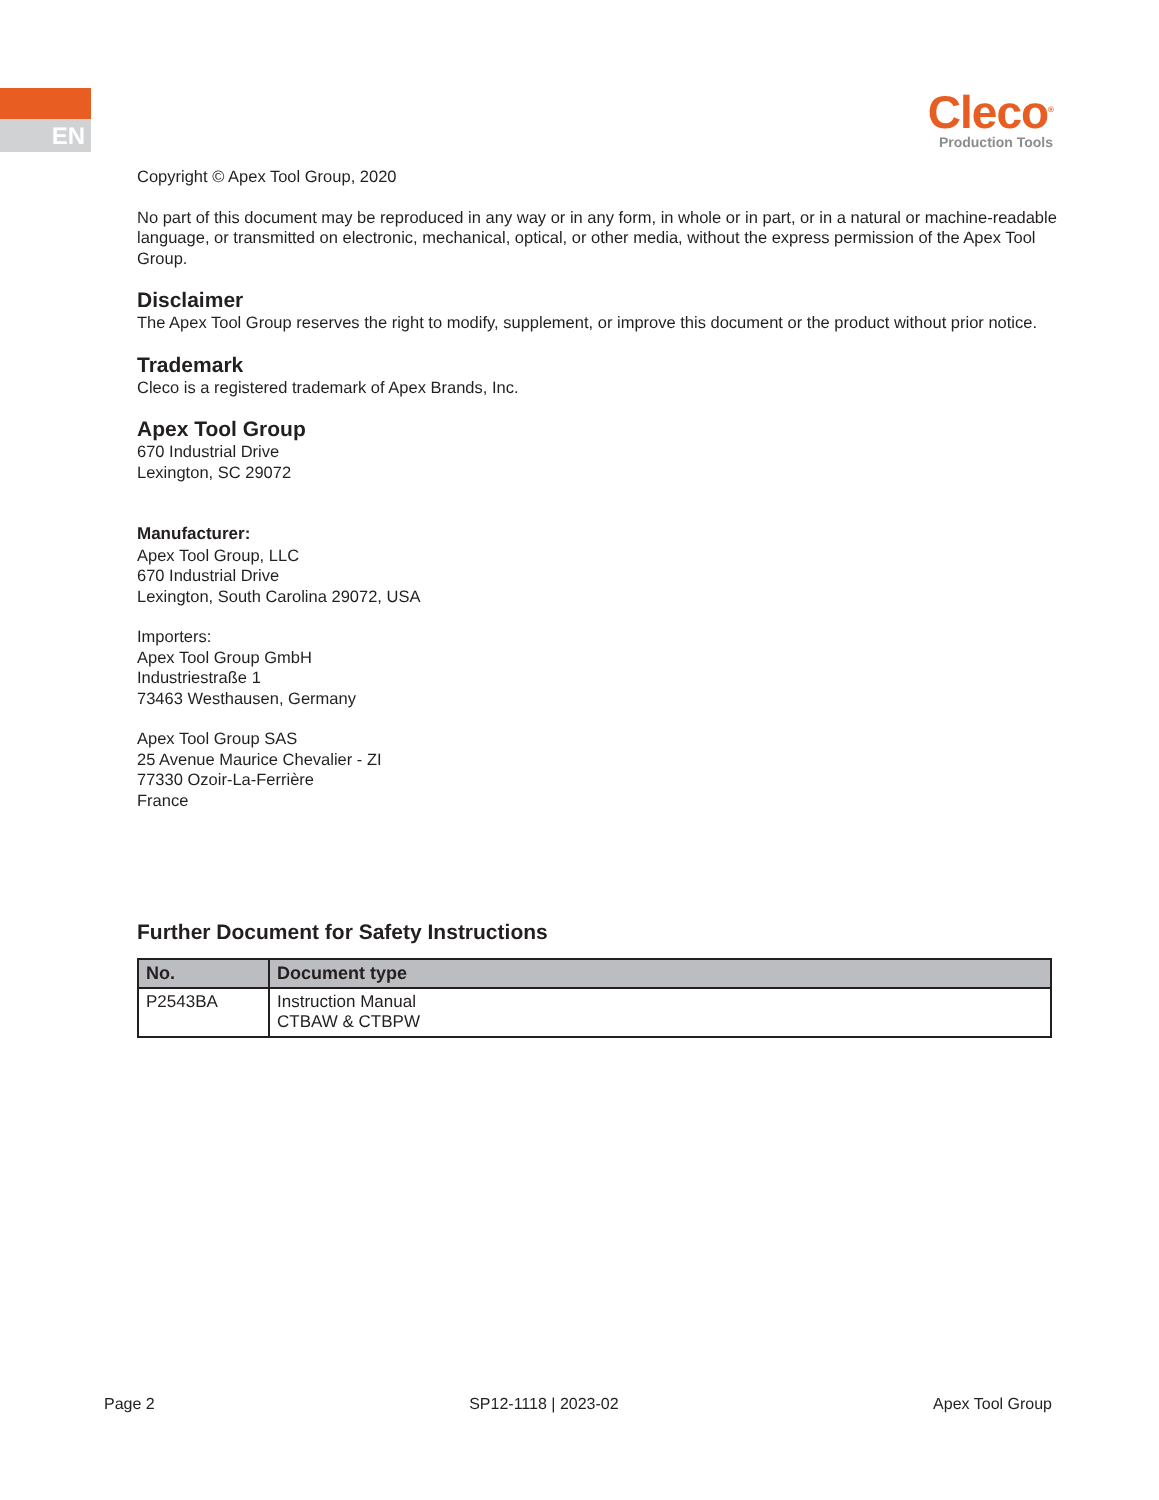EN
Cleco<sup>®</sup>
Production Tools
Copyright © Apex Tool Group, 2020
No part of this document may be reproduced in any way or in any form, in whole or in part, or in a natural or machine-readable language, or transmitted on electronic, mechanical, optical, or other media, without the express permission of the Apex Tool Group.
Disclaimer
The Apex Tool Group reserves the right to modify, supplement, or improve this document or the product without prior notice.
Trademark
Cleco is a registered trademark of Apex Brands, Inc.
Apex Tool Group
670 Industrial Drive
Lexington, SC 29072
Manufacturer:
Apex Tool Group, LLC
670 Industrial Drive
Lexington, South Carolina 29072, USA
Importers:
Apex Tool Group GmbH
Industriestraße 1
73463 Westhausen, Germany
Apex Tool Group SAS
25 Avenue Maurice Chevalier - ZI
77330 Ozoir-La-Ferrière
France
Further Document for Safety Instructions
| No. | Document type |
| --- | --- |
| P2543BA | Instruction Manual CTBAW & CTBPW |
Page 2 SP12-1118 | 2023-02 Apex Tool Group